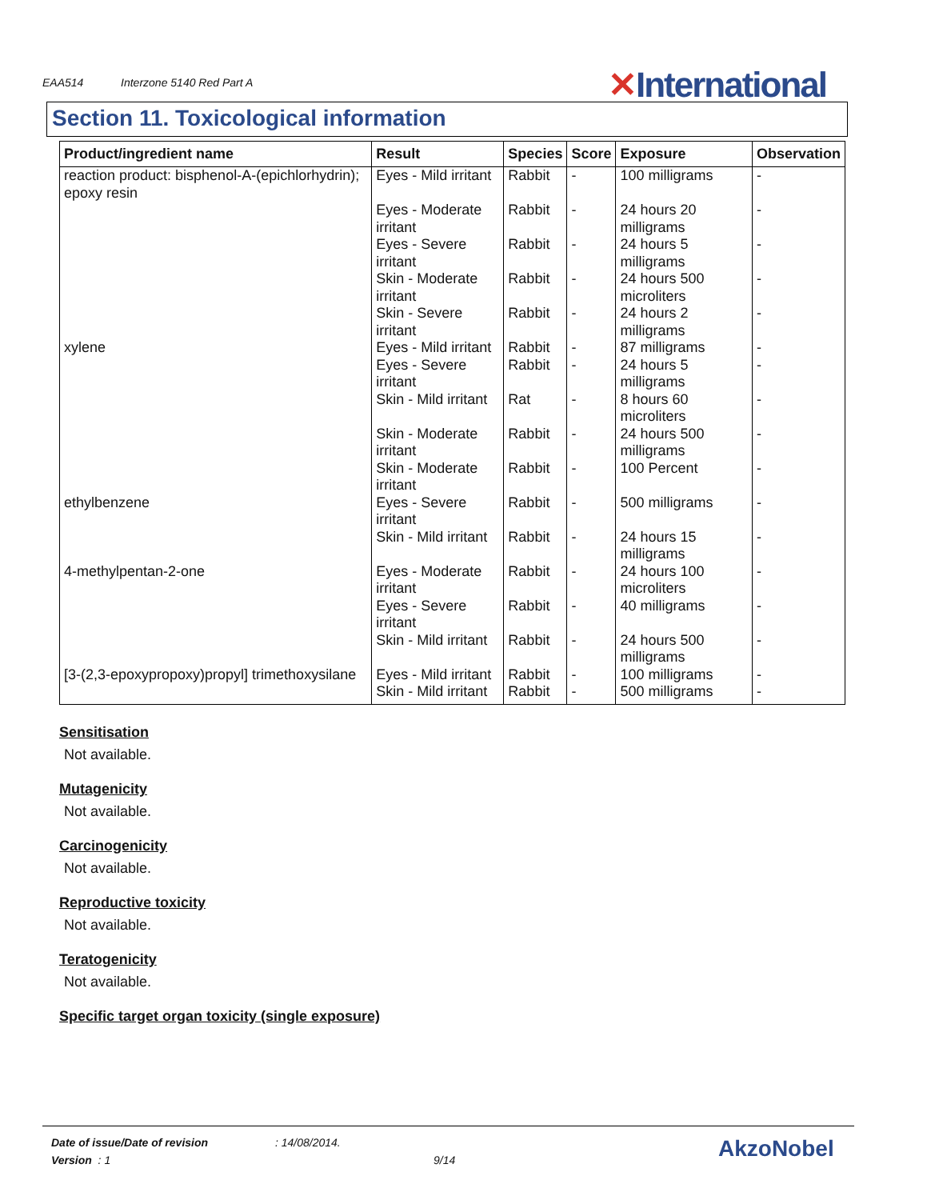EAA514 Interzone 5140 Red Part A
✕International
Section 11. Toxicological information
| Product/ingredient name | Result | Species | Score | Exposure | Observation |
| --- | --- | --- | --- | --- | --- |
| reaction product: bisphenol-A-(epichlorhydrin); epoxy resin | Eyes - Mild irritant | Rabbit | - | 100 milligrams | - |
| | Eyes - Moderate irritant | Rabbit | - | 24 hours 20 milligrams | - |
| | Eyes - Severe irritant | Rabbit | - | 24 hours 5 milligrams | - |
| | Skin - Moderate irritant | Rabbit | - | 24 hours 500 microliters | - |
| | Skin - Severe irritant | Rabbit | - | 24 hours 2 milligrams | - |
| xylene | Eyes - Mild irritant | Rabbit | - | 87 milligrams | - |
| | Eyes - Severe irritant | Rabbit | - | 24 hours 5 milligrams | - |
| | Skin - Mild irritant | Rat | - | 8 hours 60 microliters | - |
| | Skin - Moderate irritant | Rabbit | - | 24 hours 500 milligrams | - |
| | Skin - Moderate irritant | Rabbit | - | 100 Percent | - |
| ethylbenzene | Eyes - Severe irritant | Rabbit | - | 500 milligrams | - |
| | Skin - Mild irritant | Rabbit | - | 24 hours 15 milligrams | - |
| 4-methylpentan-2-one | Eyes - Moderate irritant | Rabbit | - | 24 hours 100 microliters | - |
| | Eyes - Severe irritant | Rabbit | - | 40 milligrams | - |
| | Skin - Mild irritant | Rabbit | - | 24 hours 500 milligrams | - |
| [3-(2,3-epoxypropoxy)propyl] trimethoxysilane | Eyes - Mild irritant | Rabbit | - | 100 milligrams | - |
| | Skin - Mild irritant | Rabbit | - | 500 milligrams | - |
Sensitisation
Not available.
Mutagenicity
Not available.
Carcinogenicity
Not available.
Reproductive toxicity
Not available.
Teratogenicity
Not available.
Specific target organ toxicity (single exposure)
Date of issue/Date of revision : 14/08/2014.
Version : 1 9/14
AkzoNobel